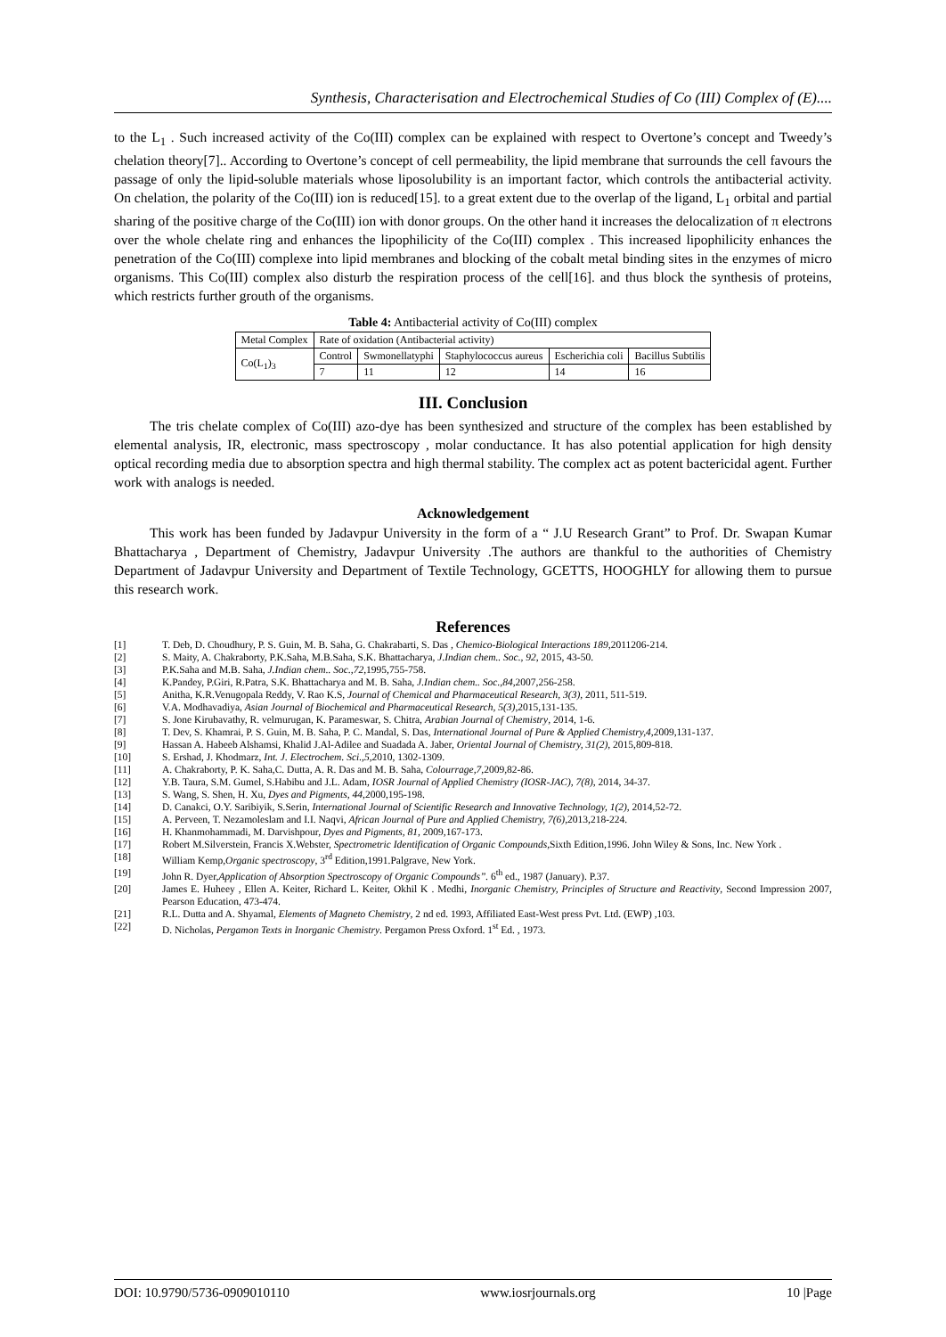Synthesis, Characterisation and Electrochemical Studies of Co (III) Complex of (E)....
to the L<sub>1</sub> . Such increased activity of the Co(III) complex can be explained with respect to Overtone’s concept and Tweedy’s chelation theory[7].. According to Overtone’s concept of cell permeability, the lipid membrane that surrounds the cell favours the passage of only the lipid-soluble materials whose liposolubility is an important factor, which controls the antibacterial activity. On chelation, the polarity of the Co(III) ion is reduced[15]. to a great extent due to the overlap of the ligand, L<sub>1</sub> orbital and partial sharing of the positive charge of the Co(III) ion with donor groups. On the other hand it increases the delocalization of π electrons over the whole chelate ring and enhances the lipophilicity of the Co(III) complex . This increased lipophilicity enhances the penetration of the Co(III) complexe into lipid membranes and blocking of the cobalt metal binding sites in the enzymes of micro organisms. This Co(III) complex also disturb the respiration process of the cell[16]. and thus block the synthesis of proteins, which restricts further grouth of the organisms.
Table 4: Antibacterial activity of Co(III) complex
| Metal Complex | Rate of oxidation (Antibacterial activity) | | | | |
| Co(L<sub>1</sub>)<sub>3</sub> | Control | Swmonellatyphi | Staphylococcus aureus | Escherichia coli | Bacillus Subtilis |
| | 7 | 11 | 12 | 14 | 16 |
III. Conclusion
The tris chelate complex of Co(III) azo-dye has been synthesized and structure of the complex has been established by elemental analysis, IR, electronic, mass spectroscopy , molar conductance. It has also potential application for high density optical recording media due to absorption spectra and high thermal stability. The complex act as potent bactericidal agent. Further work with analogs is needed.
Acknowledgement
This work has been funded by Jadavpur University in the form of a “ J.U Research Grant” to Prof. Dr. Swapan Kumar Bhattacharya , Department of Chemistry, Jadavpur University .The authors are thankful to the authorities of Chemistry Department of Jadavpur University and Department of Textile Technology, GCETTS, HOOGHLY for allowing them to pursue this research work.
References
[1] T. Deb, D. Choudhury, P. S. Guin, M. B. Saha, G. Chakrabarti, S. Das , Chemico-Biological Interactions 189,2011206-214.
[2] S. Maity, A. Chakraborty, P.K.Saha, M.B.Saha, S.K. Bhattacharya, J.Indian chem.. Soc., 92, 2015, 43-50.
[3] P.K.Saha and M.B. Saha, J.Indian chem.. Soc.,72,1995,755-758.
[4] K.Pandey, P.Giri, R.Patra, S.K. Bhattacharya and M. B. Saha, J.Indian chem.. Soc.,84,2007,256-258.
[5] Anitha, K.R.Venugopala Reddy, V. Rao K.S, Journal of Chemical and Pharmaceutical Research, 3(3), 2011, 511-519.
[6] V.A. Modhavadiya, Asian Journal of Biochemical and Pharmaceutical Research, 5(3),2015,131-135.
[7] S. Jone Kirubavathy, R. velmurugan, K. Parameswar, S. Chitra, Arabian Journal of Chemistry, 2014, 1-6.
[8] T. Dev, S. Khamrai, P. S. Guin, M. B. Saha, P. C. Mandal, S. Das, International Journal of Pure & Applied Chemistry,4,2009,131-137.
[9] Hassan A. Habeeb Alshamsi, Khalid J.Al-Adilee and Suadada A. Jaber, Oriental Journal of Chemistry, 31(2), 2015,809-818.
[10] S. Ershad, J. Khodmarz, Int. J. Electrochem. Sci.,5,2010, 1302-1309.
[11] A. Chakraborty, P. K. Saha,C. Dutta, A. R. Das and M. B. Saha, Colourrage,7,2009,82-86.
[12] Y.B. Taura, S.M. Gumel, S.Habibu and J.L. Adam, IOSR Journal of Applied Chemistry (IOSR-JAC), 7(8), 2014, 34-37.
[13] S. Wang, S. Shen, H. Xu, Dyes and Pigments, 44,2000,195-198.
[14] D. Canakci, O.Y. Saribiyik, S.Serin, International Journal of Scientific Research and Innovative Technology, 1(2), 2014,52-72.
[15] A. Perveen, T. Nezamoleslam and I.I. Naqvi, African Journal of Pure and Applied Chemistry, 7(6),2013,218-224.
[16] H. Khanmohammadi, M. Darvishpour, Dyes and Pigments, 81, 2009,167-173.
[17] Robert M.Silverstein, Francis X.Webster, Spectrometric Identification of Organic Compounds,Sixth Edition,1996. John Wiley & Sons, Inc. New York .
[18] William Kemp,Organic spectroscopy, 3<sup>rd</sup> Edition,1991.Palgrave, New York.
[19] John R. Dyer,Application of Absorption Spectroscopy of Organic Compounds”. 6<sup>th</sup> ed., 1987 (January). P.37.
[20] James E. Huheey , Ellen A. Keiter, Richard L. Keiter, Okhil K . Medhi, Inorganic Chemistry, Principles of Structure and Reactivity, Second Impression 2007, Pearson Education, 473-474.
[21] R.L. Dutta and A. Shyamal, Elements of Magneto Chemistry, 2 nd ed. 1993, Affiliated East-West press Pvt. Ltd. (EWP) ,103.
[22] D. Nicholas, Pergamon Texts in Inorganic Chemistry. Pergamon Press Oxford. 1<sup>st</sup> Ed. , 1973.
DOI: 10.9790/5736-0909010110 www.iosrjournals.org 10 |Page